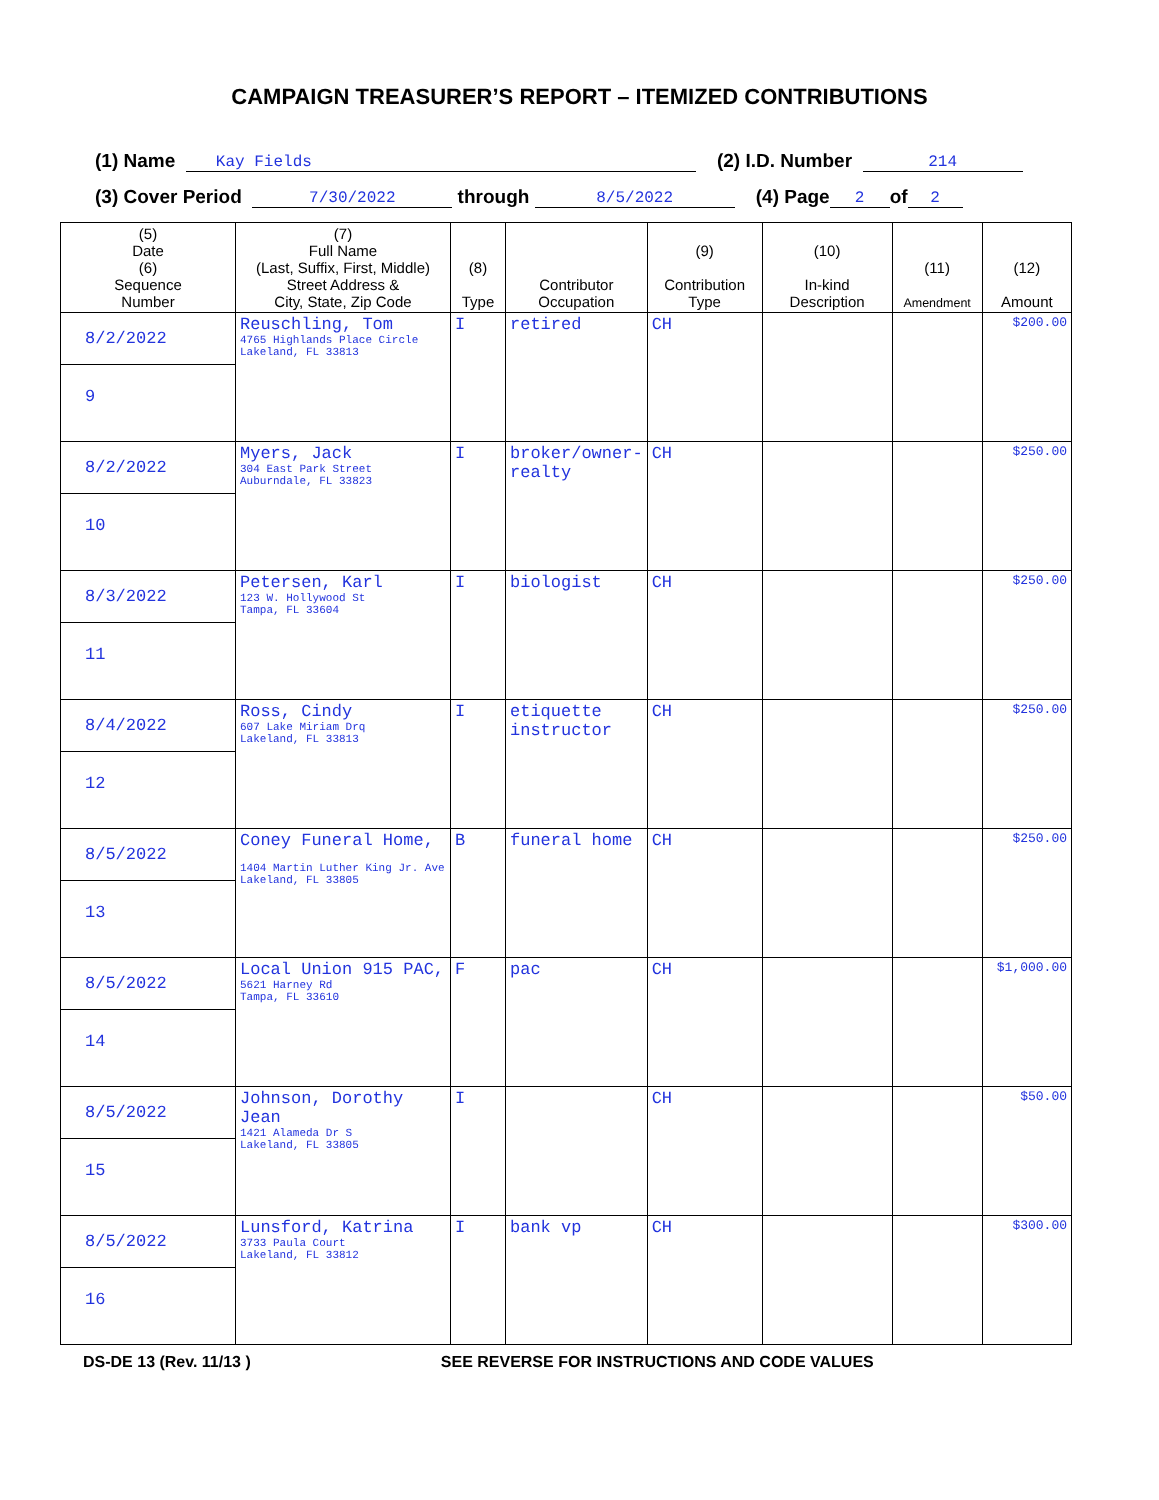CAMPAIGN TREASURER’S REPORT – ITEMIZED CONTRIBUTIONS
(1) Name Kay Fields (2) I.D. Number 214
(3) Cover Period 7/30/2022 through 8/5/2022 (4) Page 2 of 2
| (5) Date (6) Sequence Number | (7) Full Name (Last, Suffix, First, Middle) Street Address & City, State, Zip Code | (8) Type | Contributor Occupation | (9) Contribution Type | (10) In-kind Description | (11) Amendment | (12) Amount |
| --- | --- | --- | --- | --- | --- | --- | --- |
| 8/2/2022 9 | Reuschling, Tom 4765 Highlands Place Circle Lakeland, FL 33813 | I | retired | CH | | | $200.00 |
| 8/2/2022 10 | Myers, Jack 304 East Park Street Auburndale, FL 33823 | I | broker/owner-realty | CH | | | $250.00 |
| 8/3/2022 11 | Petersen, Karl 123 W. Hollywood St Tampa, FL 33604 | I | biologist | CH | | | $250.00 |
| 8/4/2022 12 | Ross, Cindy 607 Lake Miriam Drq Lakeland, FL 33813 | I | etiquette instructor | CH | | | $250.00 |
| 8/5/2022 13 | Coney Funeral Home, 1404 Martin Luther King Jr. Ave Lakeland, FL 33805 | B | funeral home | CH | | | $250.00 |
| 8/5/2022 14 | Local Union 915 PAC, 5621 Harney Rd Tampa, FL 33610 | F | pac | CH | | | $1,000.00 |
| 8/5/2022 15 | Johnson, Dorothy Jean 1421 Alameda Dr S Lakeland, FL 33805 | I | | CH | | | $50.00 |
| 8/5/2022 16 | Lunsford, Katrina 3733 Paula Court Lakeland, FL 33812 | I | bank vp | CH | | | $300.00 |
DS-DE 13 (Rev. 11/13 ) SEE REVERSE FOR INSTRUCTIONS AND CODE VALUES